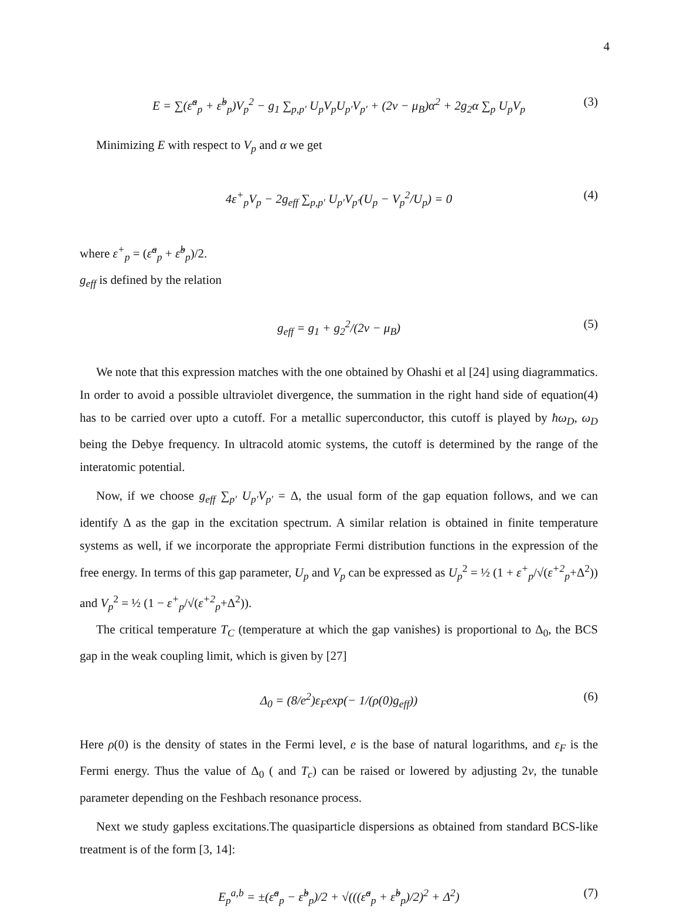4
E = ∑(ε̃<sup>a</sup><sub>p</sub> + ε̃<sup>b</sup><sub>p</sub>)V<sub>p</sub><sup>2</sup> − g<sub>1</sub> ∑<sub>p,p′</sub> U<sub>p</sub>V<sub>p</sub>U<sub>p′</sub>V<sub>p′</sub> + (2ν − μ<sub>B</sub>)α<sup>2</sup> + 2g<sub>2</sub>α ∑<sub>p</sub> U<sub>p</sub>V<sub>p</sub> (3)
Minimizing E with respect to V<sub>p</sub> and α we get
4ε<sup>+</sup><sub>p</sub>V<sub>p</sub> − 2g<sub>eff</sub> ∑<sub>p,p′</sub> U<sub>p′</sub>V<sub>p′</sub>(U<sub>p</sub> − V<sub>p</sub><sup>2</sup>/U<sub>p</sub>) = 0 (4)
where ε<sup>+</sup><sub>p</sub> = (ε̃<sup>a</sup><sub>p</sub> + ε̃<sup>b</sup><sub>p</sub>)/2.
g<sub>eff</sub> is defined by the relation
g<sub>eff</sub> = g<sub>1</sub> + g<sub>2</sub><sup>2</sup>/(2ν − μ<sub>B</sub>) (5)
We note that this expression matches with the one obtained by Ohashi et al [24] using diagrammatics. In order to avoid a possible ultraviolet divergence, the summation in the right hand side of equation(4) has to be carried over upto a cutoff. For a metallic superconductor, this cutoff is played by ħω<sub>D</sub>, ω<sub>D</sub> being the Debye frequency. In ultracold atomic systems, the cutoff is determined by the range of the interatomic potential.
Now, if we choose g<sub>eff</sub> ∑<sub>p′</sub> U<sub>p′</sub>V<sub>p′</sub> = Δ, the usual form of the gap equation follows, and we can identify Δ as the gap in the excitation spectrum. A similar relation is obtained in finite temperature systems as well, if we incorporate the appropriate Fermi distribution functions in the expression of the free energy. In terms of this gap parameter, U<sub>p</sub> and V<sub>p</sub> can be expressed as U<sub>p</sub><sup>2</sup> = ½ (1 + ε<sup>+</sup><sub>p</sub>/√(ε<sup>+2</sup><sub>p</sub>+Δ<sup>2</sup>)) and V<sub>p</sub><sup>2</sup> = ½ (1 − ε<sup>+</sup><sub>p</sub>/√(ε<sup>+2</sup><sub>p</sub>+Δ<sup>2</sup>)).
The critical temperature T<sub>C</sub> (temperature at which the gap vanishes) is proportional to Δ<sub>0</sub>, the BCS gap in the weak coupling limit, which is given by [27]
Δ<sub>0</sub> = (8/e<sup>2</sup>)ε<sub>F</sub>exp(− 1/(ρ(0)g<sub>eff</sub>)) (6)
Here ρ(0) is the density of states in the Fermi level, e is the base of natural logarithms, and ε<sub>F</sub> is the Fermi energy. Thus the value of Δ<sub>0</sub> ( and T<sub>c</sub>) can be raised or lowered by adjusting 2ν, the tunable parameter depending on the Feshbach resonance process.
Next we study gapless excitations.The quasiparticle dispersions as obtained from standard BCS-like treatment is of the form [3, 14]:
E<sub>p</sub><sup>a,b</sup> = ±(ε̃<sup>a</sup><sub>p</sub> − ε̃<sup>b</sup><sub>p</sub>)/2 + √(((ε̃<sup>a</sup><sub>p</sub> + ε̃<sup>b</sup><sub>p</sub>)/2)<sup>2</sup> + Δ<sup>2</sup>) (7)